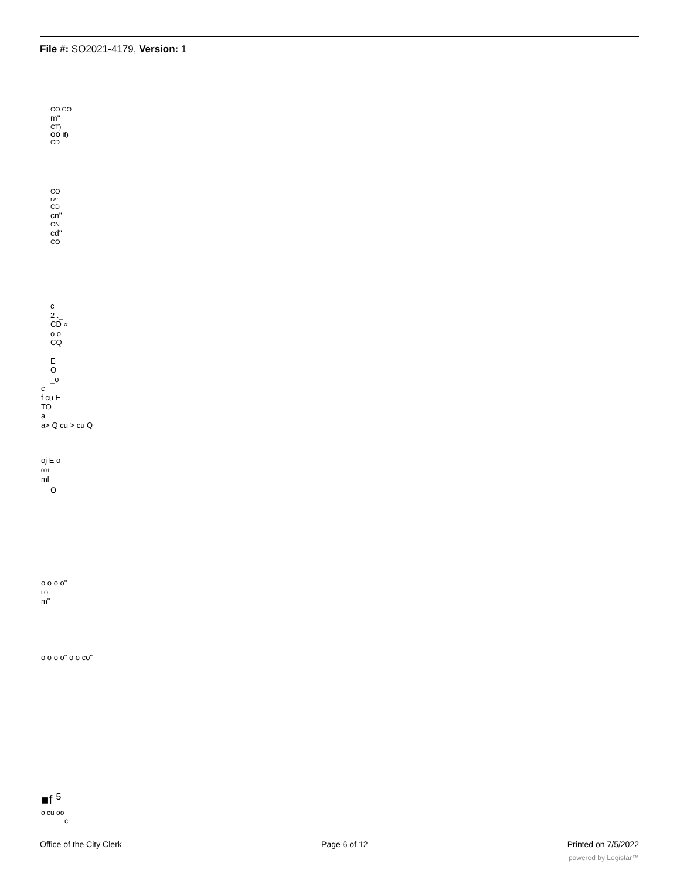File #: SO2021-4179, Version: 1
CO CO
m"
CT)
OO If)
CD
CO
r>~
CD
cn"
CN
cd"
CO
c
2 ._
CD «
o o
CQ
E
O
_o
c
f cu E
TO
a
a> Q cu > cu Q
oj E o
001
ml
o
o o o o"
LO
m"
o o o o" o o co"
■f <sup>5</sup>
o cu oo
c
Office of the City Clerk Page 6 of 12 Printed on 7/5/2022
powered by Legistar™